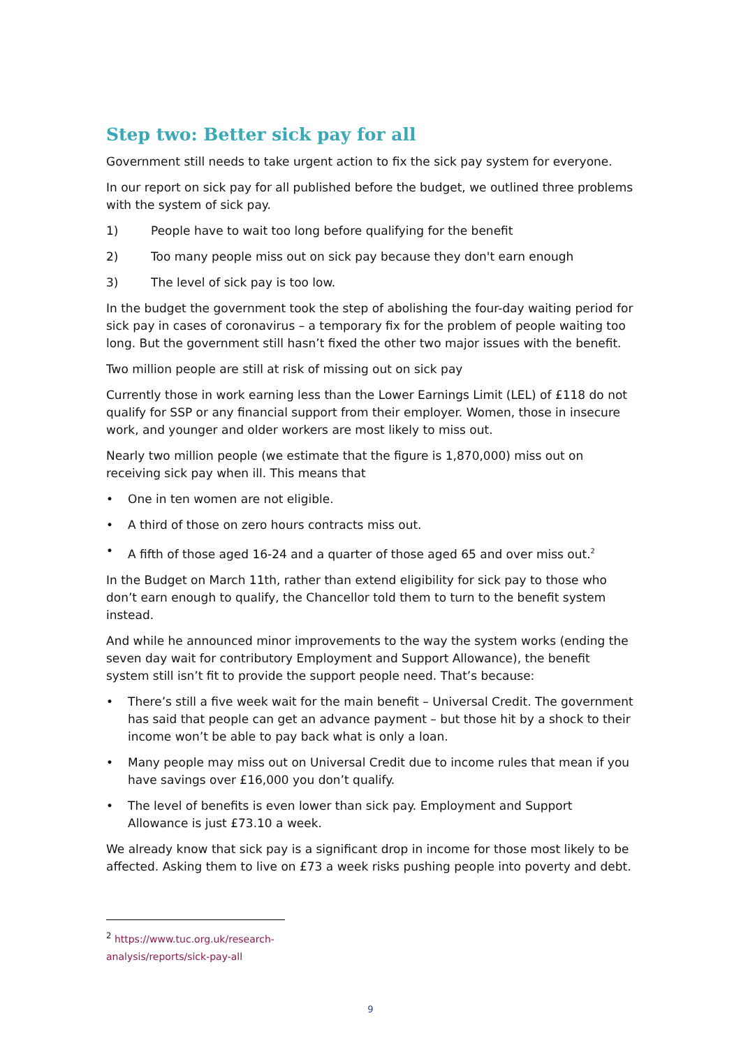Step two: Better sick pay for all
Government still needs to take urgent action to fix the sick pay system for everyone.
In our report on sick pay for all published before the budget, we outlined three problems with the system of sick pay.
1) People have to wait too long before qualifying for the benefit
2) Too many people miss out on sick pay because they don't earn enough
3) The level of sick pay is too low.
In the budget the government took the step of abolishing the four-day waiting period for sick pay in cases of coronavirus – a temporary fix for the problem of people waiting too long. But the government still hasn’t fixed the other two major issues with the benefit.
Two million people are still at risk of missing out on sick pay
Currently those in work earning less than the Lower Earnings Limit (LEL) of £118 do not qualify for SSP or any financial support from their employer. Women, those in insecure work, and younger and older workers are most likely to miss out.
Nearly two million people (we estimate that the figure is 1,870,000) miss out on receiving sick pay when ill. This means that
• One in ten women are not eligible.
• A third of those on zero hours contracts miss out.
• A fifth of those aged 16-24 and a quarter of those aged 65 and over miss out.<sup>2</sup>
In the Budget on March 11th, rather than extend eligibility for sick pay to those who don’t earn enough to qualify, the Chancellor told them to turn to the benefit system instead.
And while he announced minor improvements to the way the system works (ending the seven day wait for contributory Employment and Support Allowance), the benefit system still isn’t fit to provide the support people need. That’s because:
• There’s still a five week wait for the main benefit – Universal Credit. The government has said that people can get an advance payment – but those hit by a shock to their income won’t be able to pay back what is only a loan.
• Many people may miss out on Universal Credit due to income rules that mean if you have savings over £16,000 you don’t qualify.
• The level of benefits is even lower than sick pay. Employment and Support Allowance is just £73.10 a week.
We already know that sick pay is a significant drop in income for those most likely to be affected. Asking them to live on £73 a week risks pushing people into poverty and debt.
<sup>2</sup> https://www.tuc.org.uk/research-analysis/reports/sick-pay-all
9